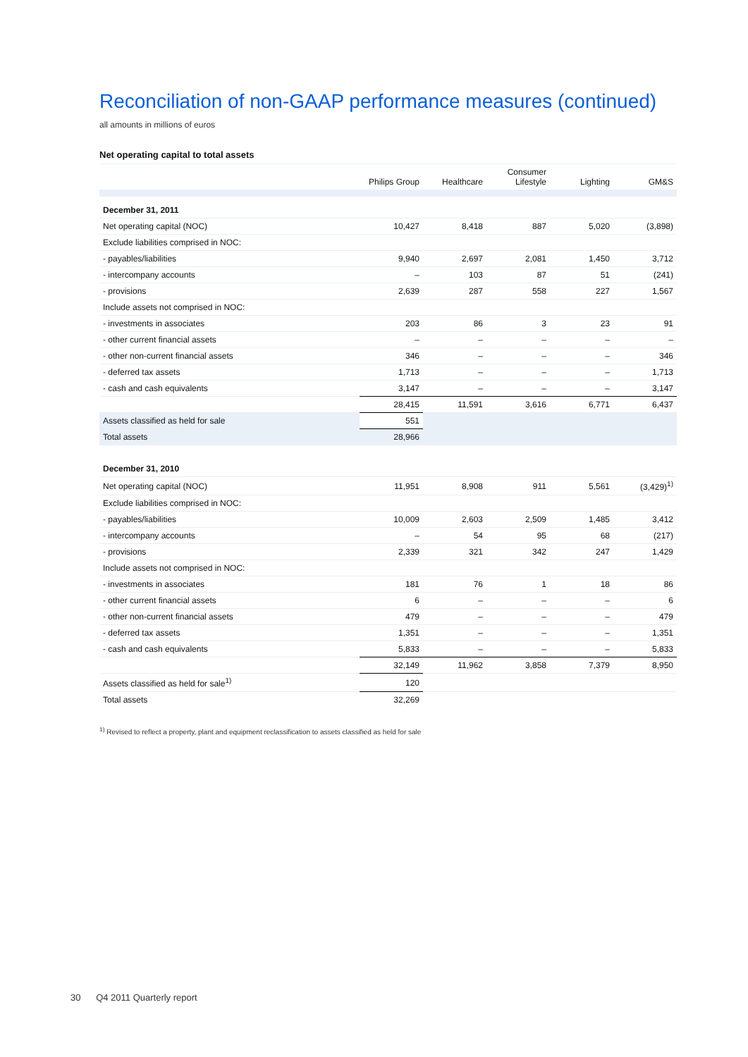Reconciliation of non-GAAP performance measures (continued)
all amounts in millions of euros
Net operating capital to total assets
| | Philips Group | Healthcare | Consumer Lifestyle | Lighting | GM&S |
| --- | --- | --- | --- | --- | --- |
| December 31, 2011 | | | | | |
| Net operating capital (NOC) | 10,427 | 8,418 | 887 | 5,020 | (3,898) |
| Exclude liabilities comprised in NOC: | | | | | |
| - payables/liabilities | 9,940 | 2,697 | 2,081 | 1,450 | 3,712 |
| - intercompany accounts | – | 103 | 87 | 51 | (241) |
| - provisions | 2,639 | 287 | 558 | 227 | 1,567 |
| Include assets not comprised in NOC: | | | | | |
| - investments in associates | 203 | 86 | 3 | 23 | 91 |
| - other current financial assets | – | – | – | – | – |
| - other non-current financial assets | 346 | – | – | – | 346 |
| - deferred tax assets | 1,713 | – | – | – | 1,713 |
| - cash and cash equivalents | 3,147 | – | – | – | 3,147 |
| | 28,415 | 11,591 | 3,616 | 6,771 | 6,437 |
| Assets classified as held for sale | 551 | | | | |
| Total assets | 28,966 | | | | |
| December 31, 2010 | | | | | |
| Net operating capital (NOC) | 11,951 | 8,908 | 911 | 5,561 | (3,429)<sup>1)</sup> |
| Exclude liabilities comprised in NOC: | | | | | |
| - payables/liabilities | 10,009 | 2,603 | 2,509 | 1,485 | 3,412 |
| - intercompany accounts | – | 54 | 95 | 68 | (217) |
| - provisions | 2,339 | 321 | 342 | 247 | 1,429 |
| Include assets not comprised in NOC: | | | | | |
| - investments in associates | 181 | 76 | 1 | 18 | 86 |
| - other current financial assets | 6 | – | – | – | 6 |
| - other non-current financial assets | 479 | – | – | – | 479 |
| - deferred tax assets | 1,351 | – | – | – | 1,351 |
| - cash and cash equivalents | 5,833 | – | – | – | 5,833 |
| | 32,149 | 11,962 | 3,858 | 7,379 | 8,950 |
| Assets classified as held for sale<sup>1)</sup> | 120 | | | | |
| Total assets | 32,269 | | | | |
<sup>1)</sup> Revised to reflect a property, plant and equipment reclassification to assets classified as held for sale
30 Q4 2011 Quarterly report